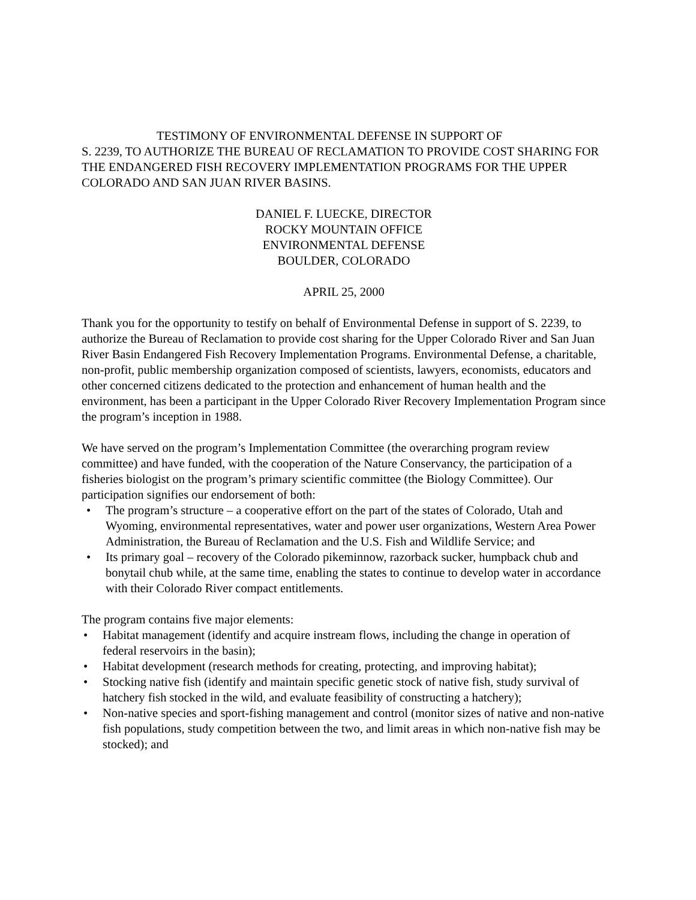TESTIMONY OF ENVIRONMENTAL DEFENSE IN SUPPORT OF
S. 2239, TO AUTHORIZE THE BUREAU OF RECLAMATION TO PROVIDE COST SHARING FOR THE ENDANGERED FISH RECOVERY IMPLEMENTATION PROGRAMS FOR THE UPPER COLORADO AND SAN JUAN RIVER BASINS.
DANIEL F. LUECKE, DIRECTOR
ROCKY MOUNTAIN OFFICE
ENVIRONMENTAL DEFENSE
BOULDER, COLORADO
APRIL 25, 2000
Thank you for the opportunity to testify on behalf of Environmental Defense in support of S. 2239, to authorize the Bureau of Reclamation to provide cost sharing for the Upper Colorado River and San Juan River Basin Endangered Fish Recovery Implementation Programs. Environmental Defense, a charitable, non-profit, public membership organization composed of scientists, lawyers, economists, educators and other concerned citizens dedicated to the protection and enhancement of human health and the environment, has been a participant in the Upper Colorado River Recovery Implementation Program since the program’s inception in 1988.
We have served on the program’s Implementation Committee (the overarching program review committee) and have funded, with the cooperation of the Nature Conservancy, the participation of a fisheries biologist on the program’s primary scientific committee (the Biology Committee). Our participation signifies our endorsement of both:
• The program’s structure – a cooperative effort on the part of the states of Colorado, Utah and Wyoming, environmental representatives, water and power user organizations, Western Area Power Administration, the Bureau of Reclamation and the U.S. Fish and Wildlife Service; and
• Its primary goal – recovery of the Colorado pikeminnow, razorback sucker, humpback chub and bonytail chub while, at the same time, enabling the states to continue to develop water in accordance with their Colorado River compact entitlements.
The program contains five major elements:
• Habitat management (identify and acquire instream flows, including the change in operation of federal reservoirs in the basin);
• Habitat development (research methods for creating, protecting, and improving habitat);
• Stocking native fish (identify and maintain specific genetic stock of native fish, study survival of hatchery fish stocked in the wild, and evaluate feasibility of constructing a hatchery);
• Non-native species and sport-fishing management and control (monitor sizes of native and non-native fish populations, study competition between the two, and limit areas in which non-native fish may be stocked); and